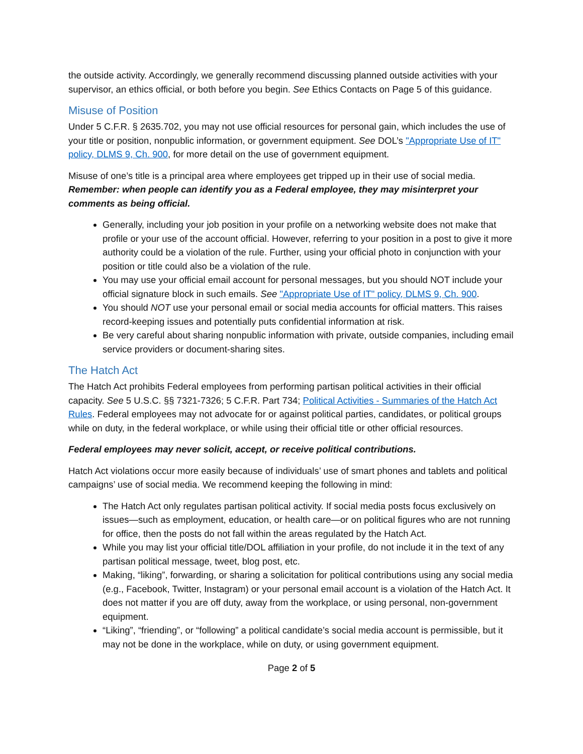the outside activity. Accordingly, we generally recommend discussing planned outside activities with your supervisor, an ethics official, or both before you begin. See Ethics Contacts on Page 5 of this guidance.
Misuse of Position
Under 5 C.F.R. § 2635.702, you may not use official resources for personal gain, which includes the use of your title or position, nonpublic information, or government equipment. See DOL’s "Appropriate Use of IT" policy, DLMS 9, Ch. 900, for more detail on the use of government equipment.
Misuse of one’s title is a principal area where employees get tripped up in their use of social media. Remember: when people can identify you as a Federal employee, they may misinterpret your comments as being official.
Generally, including your job position in your profile on a networking website does not make that profile or your use of the account official. However, referring to your position in a post to give it more authority could be a violation of the rule. Further, using your official photo in conjunction with your position or title could also be a violation of the rule.
You may use your official email account for personal messages, but you should NOT include your official signature block in such emails. See "Appropriate Use of IT" policy, DLMS 9, Ch. 900.
You should NOT use your personal email or social media accounts for official matters. This raises record-keeping issues and potentially puts confidential information at risk.
Be very careful about sharing nonpublic information with private, outside companies, including email service providers or document-sharing sites.
The Hatch Act
The Hatch Act prohibits Federal employees from performing partisan political activities in their official capacity. See 5 U.S.C. §§ 7321-7326; 5 C.F.R. Part 734; Political Activities - Summaries of the Hatch Act Rules. Federal employees may not advocate for or against political parties, candidates, or political groups while on duty, in the federal workplace, or while using their official title or other official resources.
Federal employees may never solicit, accept, or receive political contributions.
Hatch Act violations occur more easily because of individuals’ use of smart phones and tablets and political campaigns’ use of social media. We recommend keeping the following in mind:
The Hatch Act only regulates partisan political activity. If social media posts focus exclusively on issues—such as employment, education, or health care—or on political figures who are not running for office, then the posts do not fall within the areas regulated by the Hatch Act.
While you may list your official title/DOL affiliation in your profile, do not include it in the text of any partisan political message, tweet, blog post, etc.
Making, “liking”, forwarding, or sharing a solicitation for political contributions using any social media (e.g., Facebook, Twitter, Instagram) or your personal email account is a violation of the Hatch Act. It does not matter if you are off duty, away from the workplace, or using personal, non-government equipment.
“Liking”, “friending”, or “following” a political candidate’s social media account is permissible, but it may not be done in the workplace, while on duty, or using government equipment.
Page 2 of 5